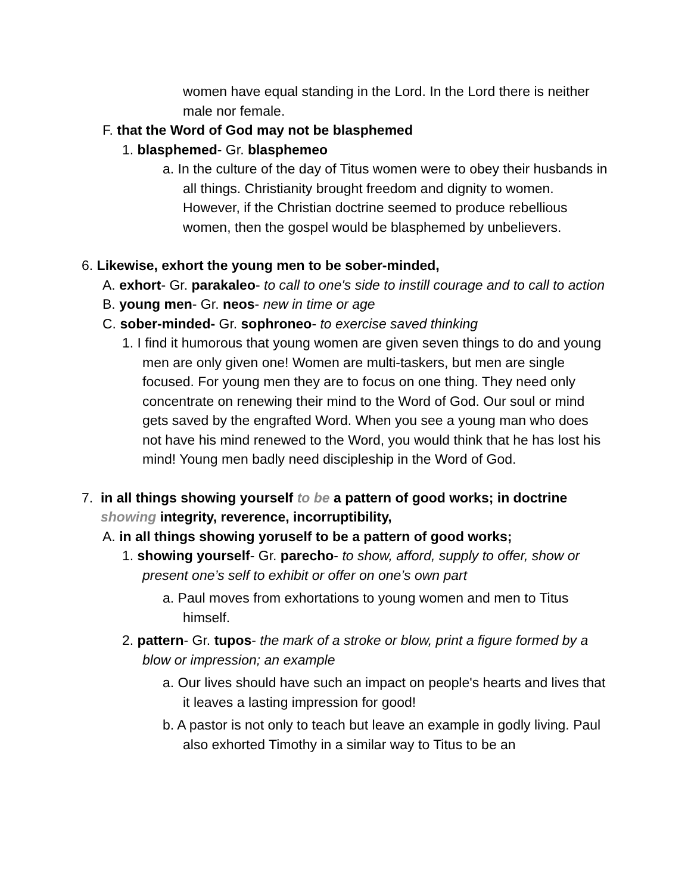women have equal standing in the Lord. In the Lord there is neither male nor female.
F. that the Word of God may not be blasphemed
1. blasphemed- Gr. blasphemeo
a. In the culture of the day of Titus women were to obey their husbands in all things. Christianity brought freedom and dignity to women. However, if the Christian doctrine seemed to produce rebellious women, then the gospel would be blasphemed by unbelievers.
6. Likewise, exhort the young men to be sober-minded,
A. exhort- Gr. parakaleo- to call to one's side to instill courage and to call to action
B. young men- Gr. neos- new in time or age
C. sober-minded- Gr. sophroneo- to exercise saved thinking
1. I find it humorous that young women are given seven things to do and young men are only given one! Women are multi-taskers, but men are single focused. For young men they are to focus on one thing. They need only concentrate on renewing their mind to the Word of God. Our soul or mind gets saved by the engrafted Word. When you see a young man who does not have his mind renewed to the Word, you would think that he has lost his mind! Young men badly need discipleship in the Word of God.
7. in all things showing yourself to be a pattern of good works; in doctrine showing integrity, reverence, incorruptibility,
A. in all things showing yoruself to be a pattern of good works;
1. showing yourself- Gr. parecho- to show, afford, supply to offer, show or present one’s self to exhibit or offer on one’s own part
a. Paul moves from exhortations to young women and men to Titus himself.
2. pattern- Gr. tupos- the mark of a stroke or blow, print a figure formed by a blow or impression; an example
a. Our lives should have such an impact on people's hearts and lives that it leaves a lasting impression for good!
b. A pastor is not only to teach but leave an example in godly living. Paul also exhorted Timothy in a similar way to Titus to be an